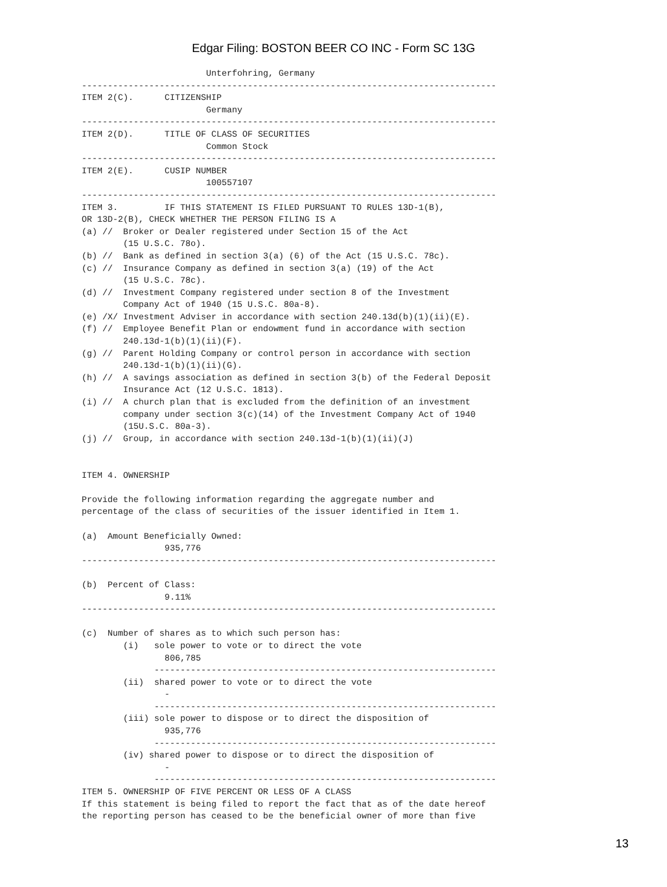Edgar Filing: BOSTON BEER CO INC - Form SC 13G
                        Unterfohring, Germany
--------------------------------------------------------------------------------
ITEM 2(C).      CITIZENSHIP
                        Germany
--------------------------------------------------------------------------------
ITEM 2(D).      TITLE OF CLASS OF SECURITIES
                        Common Stock
--------------------------------------------------------------------------------
ITEM 2(E).      CUSIP NUMBER
                        100557107
--------------------------------------------------------------------------------
ITEM 3.         IF THIS STATEMENT IS FILED PURSUANT TO RULES 13D-1(B),
OR 13D-2(B), CHECK WHETHER THE PERSON FILING IS A
(a) //  Broker or Dealer registered under Section 15 of the Act
        (15 U.S.C. 78o).
(b) //  Bank as defined in section 3(a) (6) of the Act (15 U.S.C. 78c).
(c) //  Insurance Company as defined in section 3(a) (19) of the Act
        (15 U.S.C. 78c).
(d) //  Investment Company registered under section 8 of the Investment
        Company Act of 1940 (15 U.S.C. 80a-8).
(e) /X/ Investment Adviser in accordance with section 240.13d(b)(1)(ii)(E).
(f) //  Employee Benefit Plan or endowment fund in accordance with section
        240.13d-1(b)(1)(ii)(F).
(g) //  Parent Holding Company or control person in accordance with section
        240.13d-1(b)(1)(ii)(G).
(h) //  A savings association as defined in section 3(b) of the Federal Deposit
        Insurance Act (12 U.S.C. 1813).
(i) //  A church plan that is excluded from the definition of an investment
        company under section 3(c)(14) of the Investment Company Act of 1940
        (15U.S.C. 80a-3).
(j) //  Group, in accordance with section 240.13d-1(b)(1)(ii)(J)


ITEM 4. OWNERSHIP

Provide the following information regarding the aggregate number and
percentage of the class of securities of the issuer identified in Item 1.

(a)  Amount Beneficially Owned:
                935,776
--------------------------------------------------------------------------------

(b)  Percent of Class:
                9.11%
--------------------------------------------------------------------------------

(c)  Number of shares as to which such person has:
        (i)   sole power to vote or to direct the vote
                806,785
              ------------------------------------------------------------------
        (ii)  shared power to vote or to direct the vote
                -
              ------------------------------------------------------------------
        (iii) sole power to dispose or to direct the disposition of
                935,776
              ------------------------------------------------------------------
        (iv) shared power to dispose or to direct the disposition of
                -
              ------------------------------------------------------------------
ITEM 5. OWNERSHIP OF FIVE PERCENT OR LESS OF A CLASS
If this statement is being filed to report the fact that as of the date hereof
the reporting person has ceased to be the beneficial owner of more than five
13